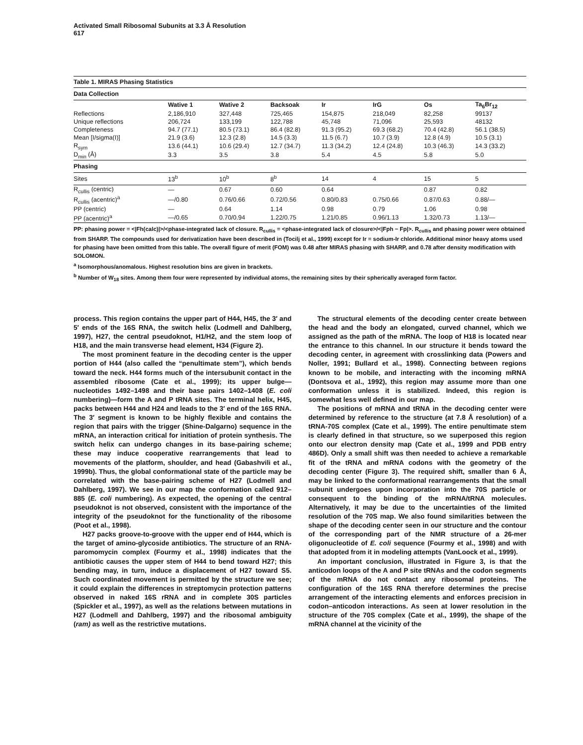Activated Small Ribosomal Subunits at 3.3 Å Resolution
617
Table 1. MIRAS Phasing Statistics
| Data Collection | | | | | | | |
| | Wative 1 | Wative 2 | Backsoak | Ir | IrG | Os | Ta<sub>6</sub>Br<sub>12</sub> |
| Reflections | 2,186,910 | 327,448 | 725,465 | 154,875 | 218,049 | 82,258 | 99137 |
| Unique reflections | 206,724 | 133,199 | 122,788 | 45,748 | 71,096 | 25,593 | 48132 |
| Completeness | 94.7 (77.1) | 80.5 (73.1) | 86.4 (82.8) | 91.3 (95.2) | 69.3 (68.2) | 70.4 (42.8) | 56.1 (38.5) |
| Mean [I/sigma(I)] | 21.9 (3.6) | 12.3 (2.8) | 14.5 (3.3) | 11.5 (6.7) | 10.7 (3.9) | 12.8 (4.9) | 10.5 (3.1) |
| R<sub>sym</sub> | 13.6 (44.1) | 10.6 (29.4) | 12.7 (34.7) | 11.3 (34.2) | 12.4 (24.8) | 10.3 (46.3) | 14.3 (33.2) |
| D<sub>min</sub> (Å) | 3.3 | 3.5 | 3.8 | 5.4 | 4.5 | 5.8 | 5.0 |
| Phasing | | | | | | | |
| Sites | 13<sup>b</sup> | 10<sup>b</sup> | 8<sup>b</sup> | 14 | 4 | 15 | 5 |
| R<sub>cullis</sub> (centric) | — | 0.67 | 0.60 | 0.64 | | 0.87 | 0.82 |
| R<sub>cullis</sub> (acentric)<sup>a</sup> | —/0.80 | 0.76/0.66 | 0.72/0.56 | 0.80/0.83 | 0.75/0.66 | 0.87/0.63 | 0.88/— |
| PP (centric) | — | 0.64 | 1.14 | 0.98 | 0.79 | 1.06 | 0.98 |
| PP (acentric)<sup>a</sup> | —/0.65 | 0.70/0.94 | 1.22/0.75 | 1.21/0.85 | 0.96/1.13 | 1.32/0.73 | 1.13/— |
PP: phasing power = <|Fh(calc)|>/<phase-integrated lack of closure. R<sub>cullis</sub> = <phase-integrated lack of closure>/<|Fph − Fp|>. R<sub>cullis</sub> and phasing power were obtained from SHARP. The compounds used for derivatization have been described in (Tocilj et al., 1999) except for Ir = sodium-Ir chloride. Additional minor heavy atoms used for phasing have been omitted from this table. The overall figure of merit (FOM) was 0.48 after MIRAS phasing with SHARP, and 0.78 after density modification with SOLOMON.
<sup>a</sup> Isomorphous/anomalous. Highest resolution bins are given in brackets.
<sup>b</sup> Number of W<sub>18</sub> sites. Among them four were represented by individual atoms, the remaining sites by their spherically averaged form factor.
process. This region contains the upper part of H44, H45, the 3′ and 5′ ends of the 16S RNA, the switch helix (Lodmell and Dahlberg, 1997), H27, the central pseudoknot, H1/H2, and the stem loop of H18, and the main transverse head element, H34 (Figure 2).
The most prominent feature in the decoding center is the upper portion of H44 (also called the “penultimate stem”), which bends toward the neck. H44 forms much of the intersubunit contact in the assembled ribosome (Cate et al., 1999); its upper bulge—nucleotides 1492–1498 and their base pairs 1402–1408 (E. coli numbering)—form the A and P tRNA sites. The terminal helix, H45, packs between H44 and H24 and leads to the 3′ end of the 16S RNA. The 3′ segment is known to be highly flexible and contains the region that pairs with the trigger (Shine-Dalgarno) sequence in the mRNA, an interaction critical for initiation of protein synthesis. The switch helix can undergo changes in its base-pairing scheme; these may induce cooperative rearrangements that lead to movements of the platform, shoulder, and head (Gabashvili et al., 1999b). Thus, the global conformational state of the particle may be correlated with the base-pairing scheme of H27 (Lodmell and Dahlberg, 1997). We see in our map the conformation called 912–885 (E. coli numbering). As expected, the opening of the central pseudoknot is not observed, consistent with the importance of the integrity of the pseudoknot for the functionality of the ribosome (Poot et al., 1998).
H27 packs groove-to-groove with the upper end of H44, which is the target of amino-glycoside antibiotics. The structure of an RNA-paromomycin complex (Fourmy et al., 1998) indicates that the antibiotic causes the upper stem of H44 to bend toward H27; this bending may, in turn, induce a displacement of H27 toward S5. Such coordinated movement is permitted by the structure we see; it could explain the differences in streptomycin protection patterns observed in naked 16S rRNA and in complete 30S particles (Spickler et al., 1997), as well as the relations between mutations in H27 (Lodmell and Dahlberg, 1997) and the ribosomal ambiguity (ram) as well as the restrictive mutations.
The structural elements of the decoding center create between the head and the body an elongated, curved channel, which we assigned as the path of the mRNA. The loop of H18 is located near the entrance to this channel. In our structure it bends toward the decoding center, in agreement with crosslinking data (Powers and Noller, 1991; Bullard et al., 1998). Connecting between regions known to be mobile, and interacting with the incoming mRNA (Dontsova et al., 1992), this region may assume more than one conformation unless it is stabilized. Indeed, this region is somewhat less well defined in our map.
The positions of mRNA and tRNA in the decoding center were determined by reference to the structure (at 7.8 Å resolution) of a tRNA-70S complex (Cate et al., 1999). The entire penultimate stem is clearly defined in that structure, so we superposed this region onto our electron density map (Cate et al., 1999 and PDB entry 486D). Only a small shift was then needed to achieve a remarkable fit of the tRNA and mRNA codons with the geometry of the decoding center (Figure 3). The required shift, smaller than 6 Å, may be linked to the conformational rearrangements that the small subunit undergoes upon incorporation into the 70S particle or consequent to the binding of the mRNA/tRNA molecules. Alternatively, it may be due to the uncertainties of the limited resolution of the 70S map. We also found similarities between the shape of the decoding center seen in our structure and the contour of the corresponding part of the NMR structure of a 26-mer oligonucleotide of E. coli sequence (Fourmy et al., 1998) and with that adopted from it in modeling attempts (VanLoock et al., 1999).
An important conclusion, illustrated in Figure 3, is that the anticodon loops of the A and P site tRNAs and the codon segments of the mRNA do not contact any ribosomal proteins. The configuration of the 16S RNA therefore determines the precise arrangement of the interacting elements and enforces precision in codon–anticodon interactions. As seen at lower resolution in the structure of the 70S complex (Cate et al., 1999), the shape of the mRNA channel at the vicinity of the